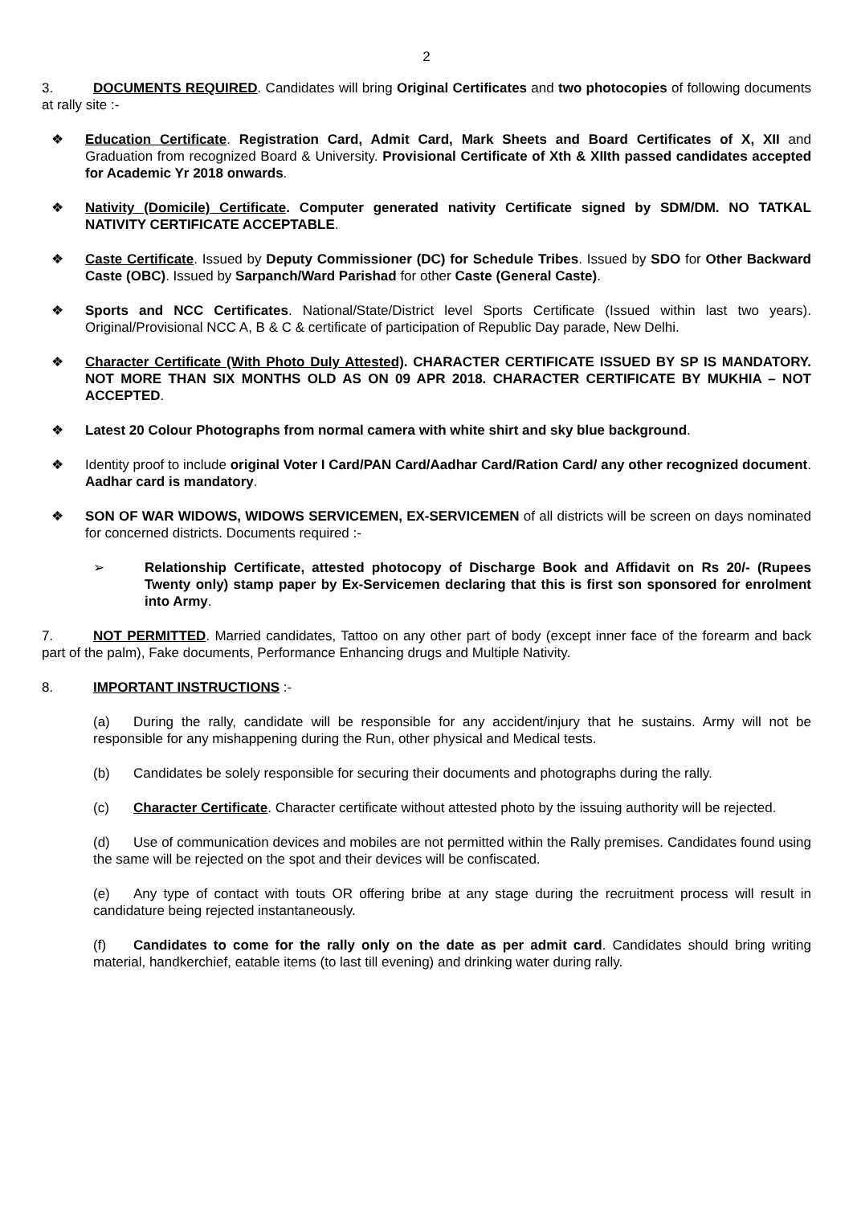2
3. DOCUMENTS REQUIRED. Candidates will bring Original Certificates and two photocopies of following documents at rally site :-
❖ Education Certificate. Registration Card, Admit Card, Mark Sheets and Board Certificates of X, XII and Graduation from recognized Board & University. Provisional Certificate of Xth & XIIth passed candidates accepted for Academic Yr 2018 onwards.
❖ Nativity (Domicile) Certificate. Computer generated nativity Certificate signed by SDM/DM. NO TATKAL NATIVITY CERTIFICATE ACCEPTABLE.
❖ Caste Certificate. Issued by Deputy Commissioner (DC) for Schedule Tribes. Issued by SDO for Other Backward Caste (OBC). Issued by Sarpanch/Ward Parishad for other Caste (General Caste).
❖ Sports and NCC Certificates. National/State/District level Sports Certificate (Issued within last two years). Original/Provisional NCC A, B & C & certificate of participation of Republic Day parade, New Delhi.
❖ Character Certificate (With Photo Duly Attested). CHARACTER CERTIFICATE ISSUED BY SP IS MANDATORY. NOT MORE THAN SIX MONTHS OLD AS ON 09 APR 2018. CHARACTER CERTIFICATE BY MUKHIA – NOT ACCEPTED.
❖ Latest 20 Colour Photographs from normal camera with white shirt and sky blue background.
❖ Identity proof to include original Voter I Card/PAN Card/Aadhar Card/Ration Card/ any other recognized document. Aadhar card is mandatory.
❖ SON OF WAR WIDOWS, WIDOWS SERVICEMEN, EX-SERVICEMEN of all districts will be screen on days nominated for concerned districts. Documents required :-
➢ Relationship Certificate, attested photocopy of Discharge Book and Affidavit on Rs 20/- (Rupees Twenty only) stamp paper by Ex-Servicemen declaring that this is first son sponsored for enrolment into Army.
7. NOT PERMITTED. Married candidates, Tattoo on any other part of body (except inner face of the forearm and back part of the palm), Fake documents, Performance Enhancing drugs and Multiple Nativity.
8. IMPORTANT INSTRUCTIONS :-
(a) During the rally, candidate will be responsible for any accident/injury that he sustains. Army will not be responsible for any mishappening during the Run, other physical and Medical tests.
(b) Candidates be solely responsible for securing their documents and photographs during the rally.
(c) Character Certificate. Character certificate without attested photo by the issuing authority will be rejected.
(d) Use of communication devices and mobiles are not permitted within the Rally premises. Candidates found using the same will be rejected on the spot and their devices will be confiscated.
(e) Any type of contact with touts OR offering bribe at any stage during the recruitment process will result in candidature being rejected instantaneously.
(f) Candidates to come for the rally only on the date as per admit card. Candidates should bring writing material, handkerchief, eatable items (to last till evening) and drinking water during rally.